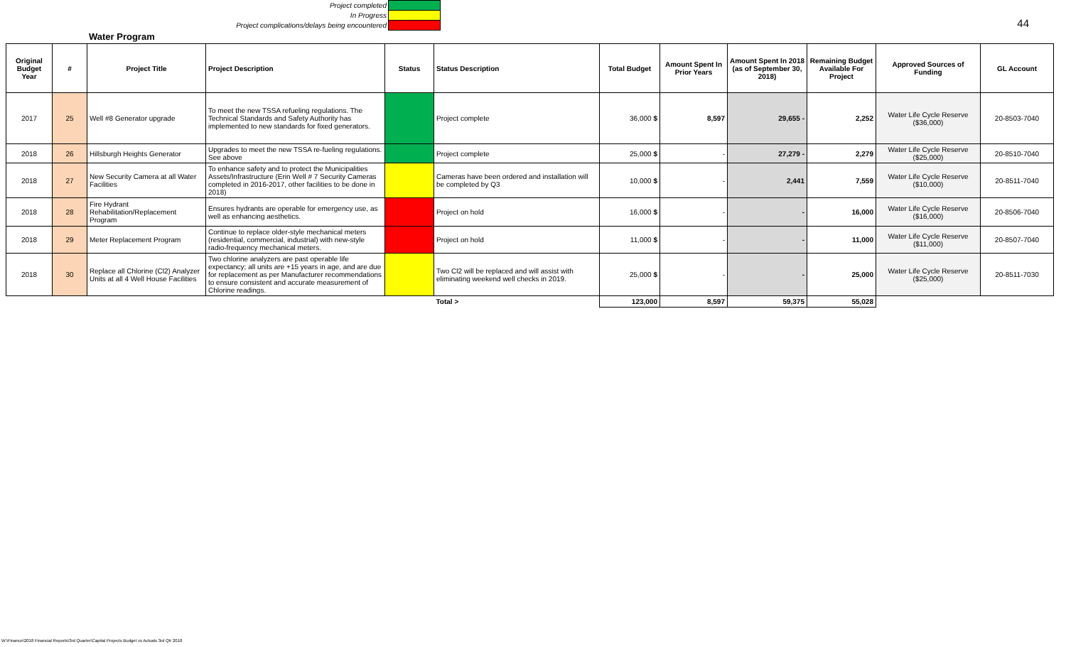Project completed
In Progress
Project complications/delays being encountered
44
Water Program
| Original Budget Year | # | Project Title | Project Description | Status | Status Description | Total Budget | Amount Spent In Prior Years | Amount Spent In 2018 (as of September 30, 2018) | Remaining Budget Available For Project | Approved Sources of Funding | GL Account |
| --- | --- | --- | --- | --- | --- | --- | --- | --- | --- | --- | --- |
| 2017 | 25 | Well #8 Generator upgrade | To meet the new TSSA refueling regulations. The Technical Standards and Safety Authority has implemented to new standards for fixed generators. | | Project complete | 36,000 $ | 8,597 | 29,655 - | 2,252 | Water Life Cycle Reserve ($36,000) | 20-8503-7040 |
| 2018 | 26 | Hillsburgh Heights Generator | Upgrades to meet the new TSSA re-fueling regulations. See above | | Project complete | 25,000 $ | - | 27,279 - | 2,279 | Water Life Cycle Reserve ($25,000) | 20-8510-7040 |
| 2018 | 27 | New Security Camera at all Water Facilities | To enhance safety and to protect the Municipalities Assets/Infrastructure (Erin Well # 7 Security Cameras completed in 2016-2017, other facilities to be done in 2018) | | Cameras have been ordered and installation will be completed by Q3 | 10,000 $ | - | 2,441 | 7,559 | Water Life Cycle Reserve ($10,000) | 20-8511-7040 |
| 2018 | 28 | Fire Hydrant Rehabilitation/Replacement Program | Ensures hydrants are operable for emergency use, as well as enhancing aesthetics. | | Project on hold | 16,000 $ | - | - | 16,000 | Water Life Cycle Reserve ($16,000) | 20-8506-7040 |
| 2018 | 29 | Meter Replacement Program | Continue to replace older-style mechanical meters (residential, commercial, industrial) with new-style radio-frequency mechanical meters. | | Project on hold | 11,000 $ | - | - | 11,000 | Water Life Cycle Reserve ($11,000) | 20-8507-7040 |
| 2018 | 30 | Replace all Chlorine (Cl2) Analyzer Units at all 4 Well House Facilities | Two chlorine analyzers are past operable life expectancy; all units are +15 years in age, and are due for replacement as per Manufacturer recommendations to ensure consistent and accurate measurement of Chlorine readings. | | Two Cl2 will be replaced and will assist with eliminating weekend well checks in 2019. | 25,000 $ | - | - | 25,000 | Water Life Cycle Reserve ($25,000) | 20-8511-7030 |
| | | | | | Total > | 123,000 | 8,597 | 59,375 | 55,028 | | |
W:\Finance\2018 Financial Reports\3rd Quarter\Capital Projects Budget vs Actuals 3rd Qtr 2018